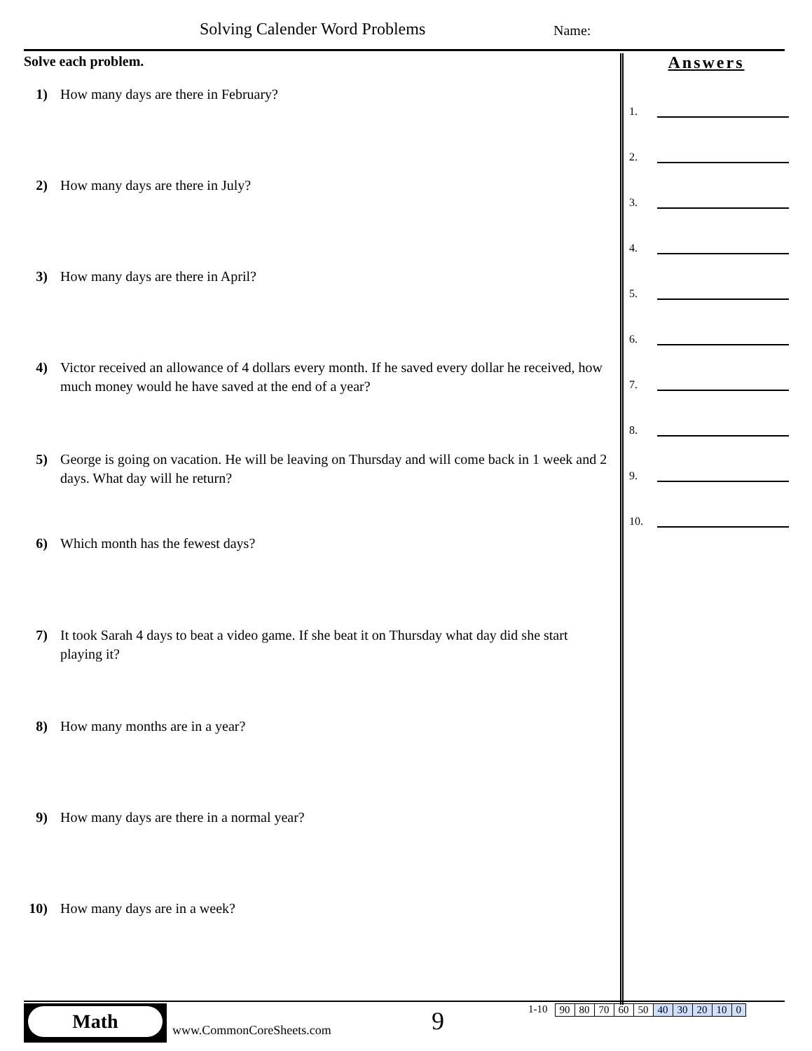Solving Calender Word Problems Name:
Solve each problem.
1) How many days are there in February?
2) How many days are there in July?
3) How many days are there in April?
4) Victor received an allowance of 4 dollars every month. If he saved every dollar he received, how much money would he have saved at the end of a year?
5) George is going on vacation. He will be leaving on Thursday and will come back in 1 week and 2 days. What day will he return?
6) Which month has the fewest days?
7) It took Sarah 4 days to beat a video game. If she beat it on Thursday what day did she start playing it?
8) How many months are in a year?
9) How many days are there in a normal year?
10) How many days are in a week?
Answers
1.
2.
3.
4.
5.
6.
7.
8.
9.
10.
Math
www.CommonCoreSheets.com 9
1-10
| 90 | 80 | 70 | 60 | 50 | 40 | 30 | 20 | 10 | 0 |